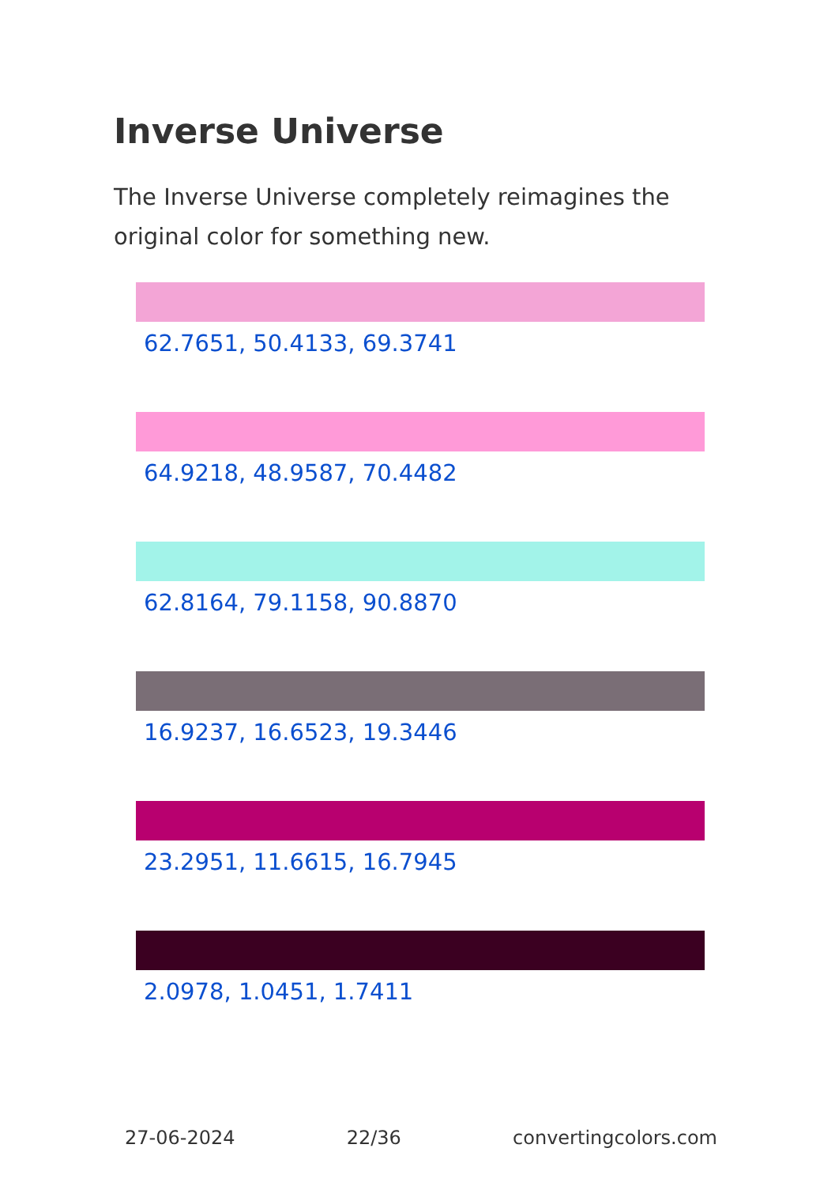Inverse Universe
The Inverse Universe completely reimagines the original color for something new.
62.7651, 50.4133, 69.3741
64.9218, 48.9587, 70.4482
62.8164, 79.1158, 90.8870
16.9237, 16.6523, 19.3446
23.2951, 11.6615, 16.7945
2.0978, 1.0451, 1.7411
27-06-2024 22/36 convertingcolors.com